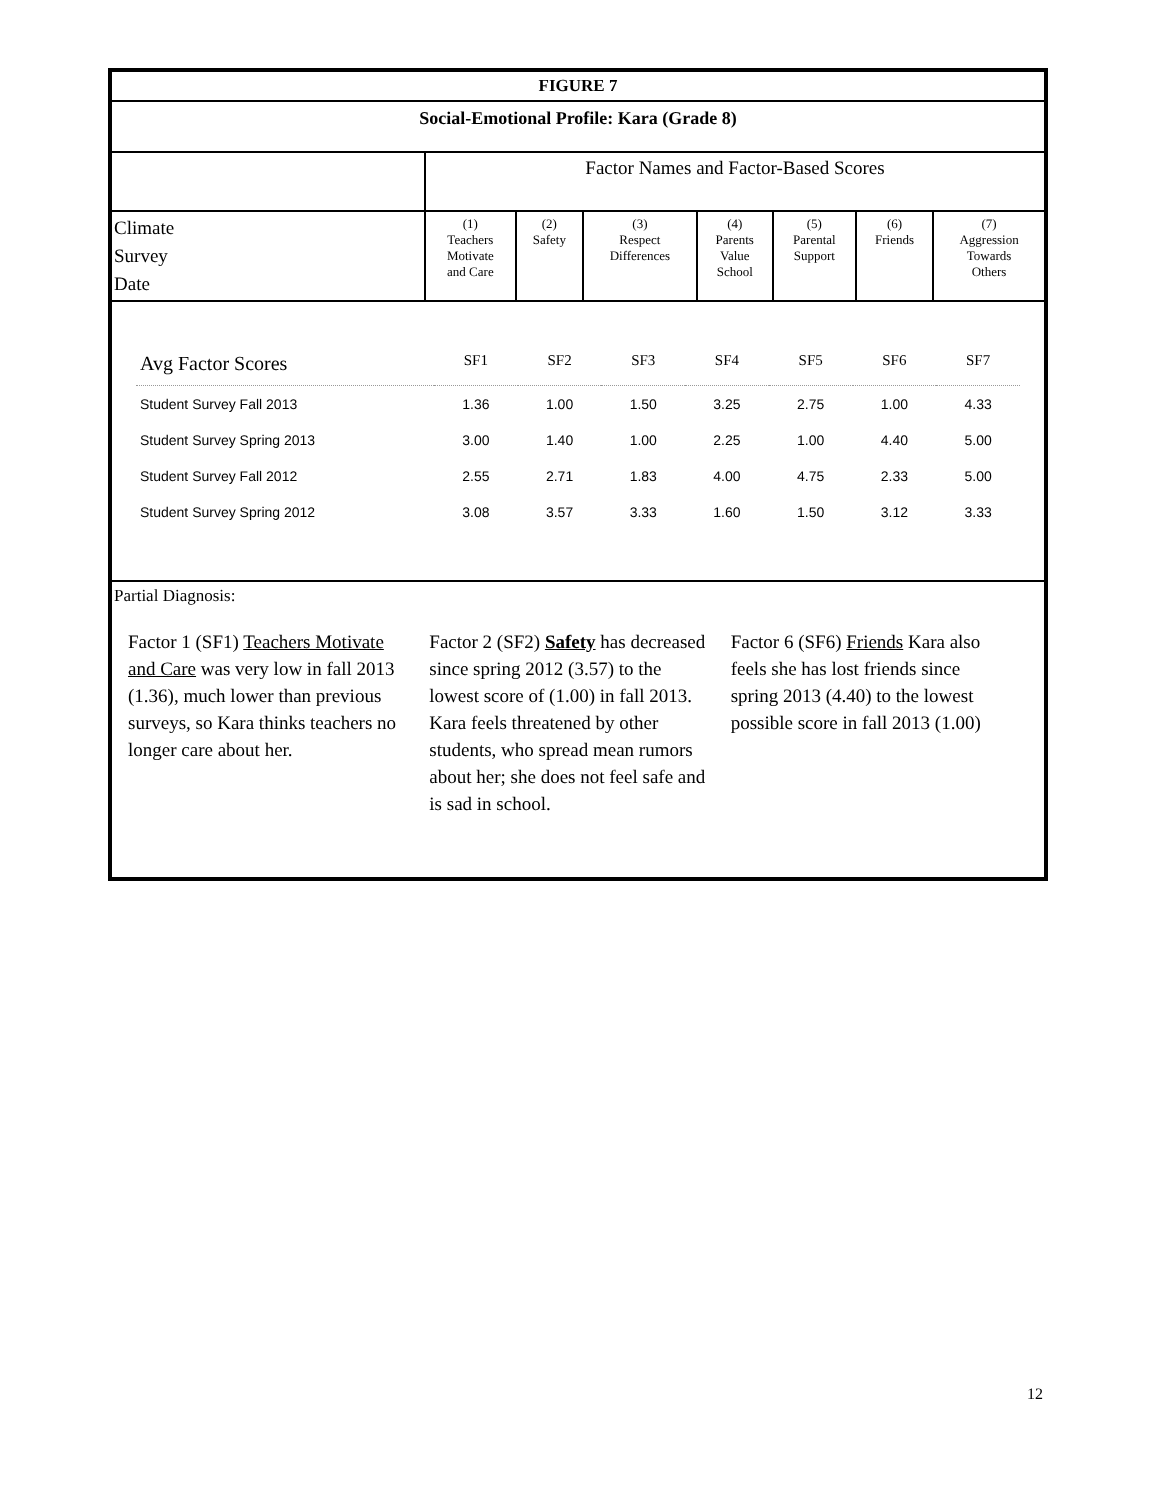| FIGURE 7 | | | | | | | |
| --- | --- | --- | --- | --- | --- | --- | --- |
| Social-Emotional Profile: Kara (Grade 8) | | | | | | | |
| | Factor Names and Factor-Based Scores | | | | | | |
| Climate Survey Date | (1) Teachers Motivate and Care | (2) Safety | (3) Respect Differences | (4) Parents Value School | (5) Parental Support | (6) Friends | (7) Aggression Towards Others |
| / Avg Factor Scores / SF1 / SF2 / SF3 / SF4 / SF5 / SF6 / SF7 / / --- / --- / --- / --- / --- / --- / --- / --- / / Student Survey Fall 2013 / 1.36 / 1.00 / 1.50 / 3.25 / 2.75 / 1.00 / 4.33 / / Student Survey Spring 2013 / 3.00 / 1.40 / 1.00 / 2.25 / 1.00 / 4.40 / 5.00 / / Student Survey Fall 2012 / 2.55 / 2.71 / 1.83 / 4.00 / 4.75 / 2.33 / 5.00 / / Student Survey Spring 2012 / 3.08 / 3.57 / 3.33 / 1.60 / 1.50 / 3.12 / 3.33 / | | | | | | | |
| Partial Diagnosis: Factor 1 (SF1) Teachers Motivate and Care was very low in fall 2013 (1.36), much lower than previous surveys, so Kara thinks teachers no longer care about her. Factor 2 (SF2) Safety has decreased since spring 2012 (3.57) to the lowest score of (1.00) in fall 2013. Kara feels threatened by other students, who spread mean rumors about her; she does not feel safe and is sad in school. Factor 6 (SF6) Friends Kara also feels she has lost friends since spring 2013 (4.40) to the lowest possible score in fall 2013 (1.00) | | | | | | | |
12